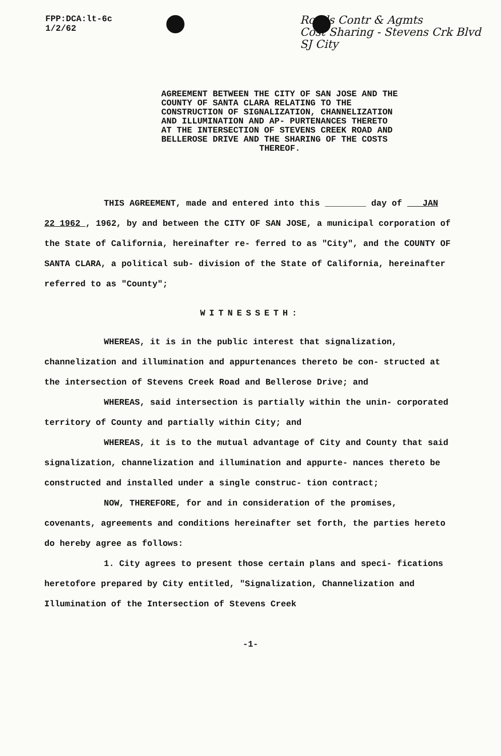FPP:DCA:lt-6c
1/2/62
Roads Contr & Agmts
Cost Sharing - Stevens Crk Blvd
SJ City
AGREEMENT BETWEEN THE CITY OF SAN JOSE AND THE COUNTY OF SANTA CLARA RELATING TO THE CONSTRUCTION OF SIGNALIZATION, CHANNELIZATION AND ILLUMINATION AND AP- PURTENANCES THERETO AT THE INTERSECTION OF STEVENS CREEK ROAD AND BELLEROSE DRIVE AND THE SHARING OF THE COSTS
THEREOF.
THIS AGREEMENT, made and entered into this ________ day of JAN 22 1962 , 1962, by and between the CITY OF SAN JOSE, a municipal corporation of the State of California, hereinafter re- ferred to as "City", and the COUNTY OF SANTA CLARA, a political sub- division of the State of California, hereinafter referred to as "County";
WITNESSETH:
WHEREAS, it is in the public interest that signalization, channelization and illumination and appurtenances thereto be con- structed at the intersection of Stevens Creek Road and Bellerose Drive; and
WHEREAS, said intersection is partially within the unin- corporated territory of County and partially within City; and
WHEREAS, it is to the mutual advantage of City and County that said signalization, channelization and illumination and appurte- nances thereto be constructed and installed under a single construc- tion contract;
NOW, THEREFORE, for and in consideration of the promises, covenants, agreements and conditions hereinafter set forth, the parties hereto do hereby agree as follows:
1. City agrees to present those certain plans and speci- fications heretofore prepared by City entitled, "Signalization, Channelization and Illumination of the Intersection of Stevens Creek
-1-